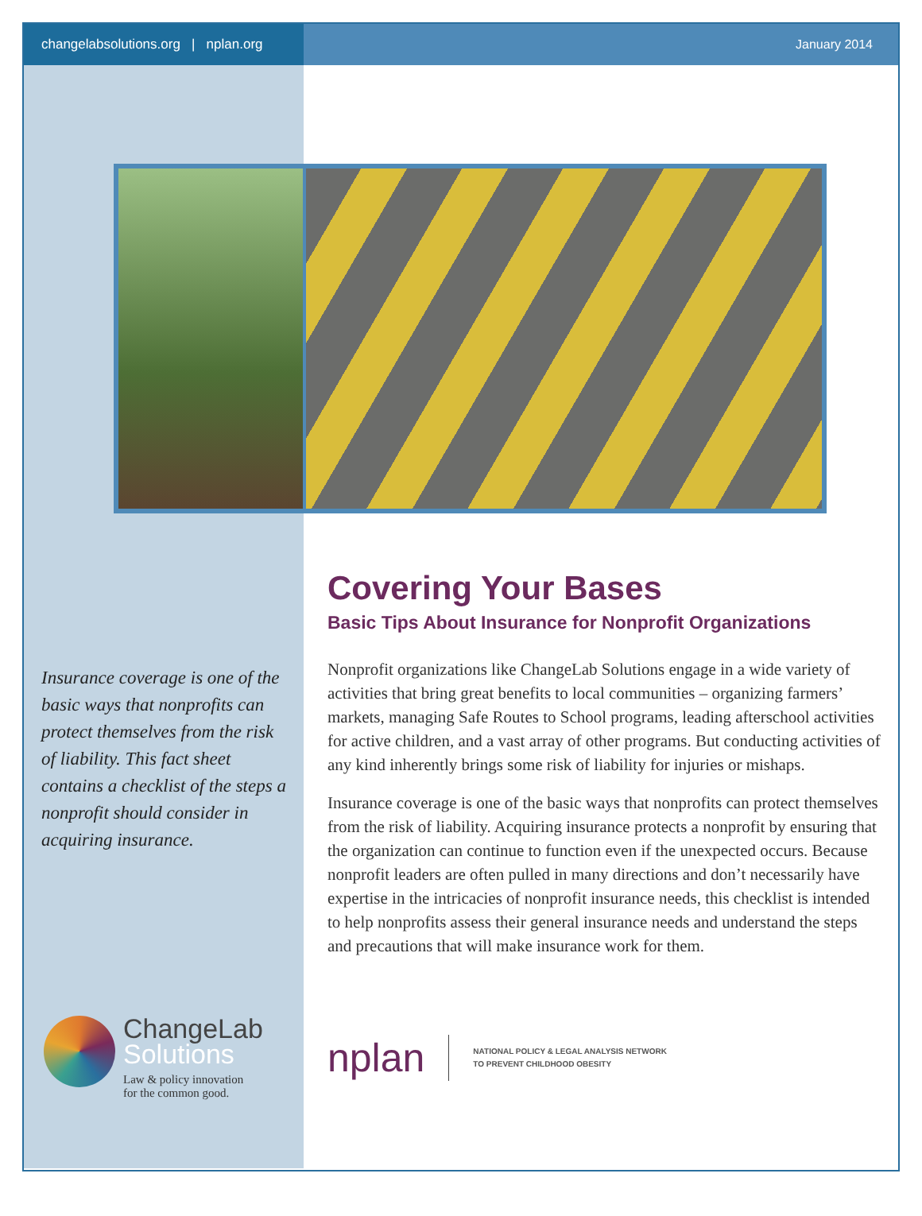changelabsolutions.org | nplan.org
January 2014
Insurance coverage is one of the basic ways that nonprofits can protect themselves from the risk of liability. This fact sheet contains a checklist of the steps a nonprofit should consider in acquiring insurance.
Covering Your Bases
Basic Tips About Insurance for Nonprofit Organizations
Nonprofit organizations like ChangeLab Solutions engage in a wide variety of activities that bring great benefits to local communities – organizing farmers’ markets, managing Safe Routes to School programs, leading afterschool activities for active children, and a vast array of other programs. But conducting activities of any kind inherently brings some risk of liability for injuries or mishaps.
Insurance coverage is one of the basic ways that nonprofits can protect themselves from the risk of liability. Acquiring insurance protects a nonprofit by ensuring that the organization can continue to function even if the unexpected occurs. Because nonprofit leaders are often pulled in many directions and don’t necessarily have expertise in the intricacies of nonprofit insurance needs, this checklist is intended to help nonprofits assess their general insurance needs and understand the steps and precautions that will make insurance work for them.
ChangeLab
Solutions
Law & policy innovation
for the common good.
nplan
NATIONAL POLICY & LEGAL ANALYSIS NETWORK
TO PREVENT CHILDHOOD OBESITY